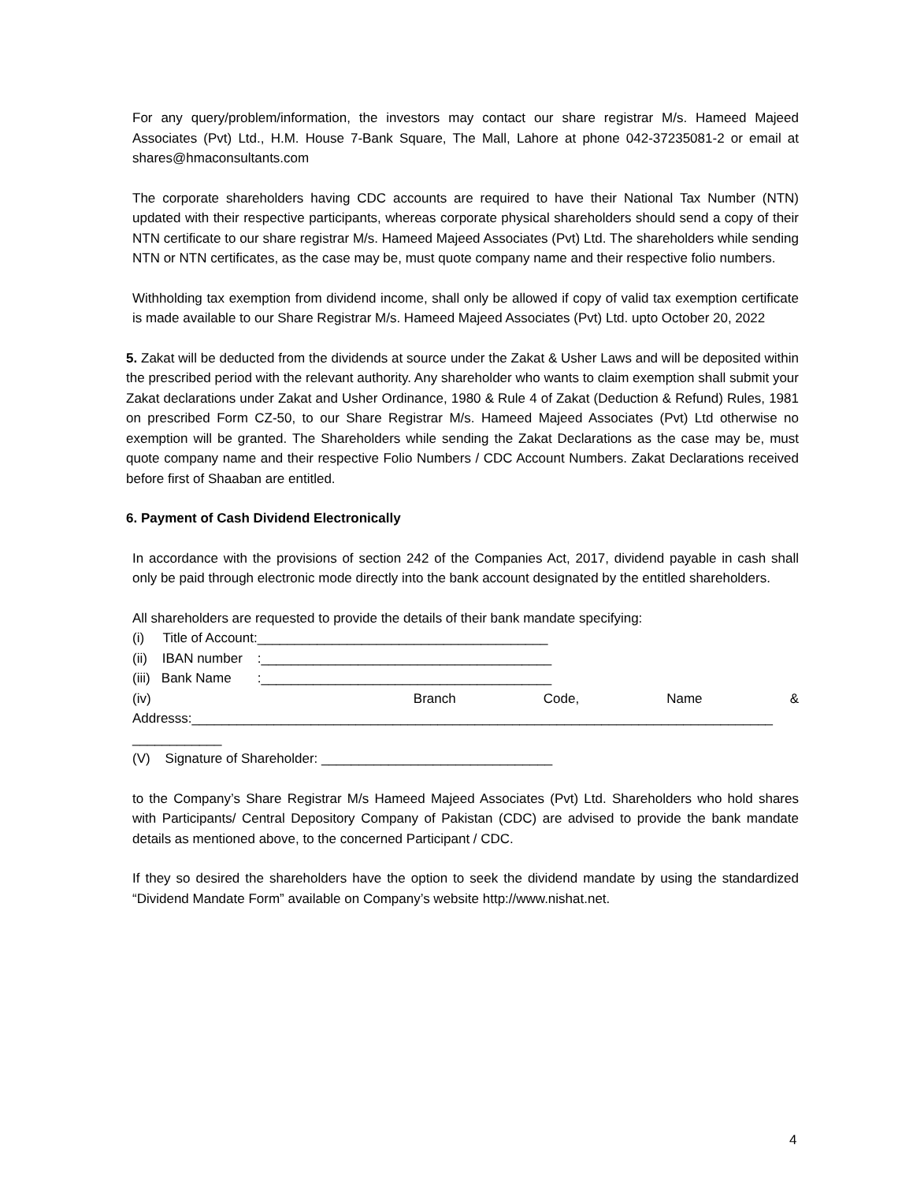For any query/problem/information, the investors may contact our share registrar M/s. Hameed Majeed Associates (Pvt) Ltd., H.M. House 7-Bank Square, The Mall, Lahore at phone 042-37235081-2 or email at shares@hmaconsultants.com
The corporate shareholders having CDC accounts are required to have their National Tax Number (NTN) updated with their respective participants, whereas corporate physical shareholders should send a copy of their NTN certificate to our share registrar M/s. Hameed Majeed Associates (Pvt) Ltd. The shareholders while sending NTN or NTN certificates, as the case may be, must quote company name and their respective folio numbers.
Withholding tax exemption from dividend income, shall only be allowed if copy of valid tax exemption certificate is made available to our Share Registrar M/s. Hameed Majeed Associates (Pvt) Ltd. upto October 20, 2022
5. Zakat will be deducted from the dividends at source under the Zakat & Usher Laws and will be deposited within the prescribed period with the relevant authority. Any shareholder who wants to claim exemption shall submit your Zakat declarations under Zakat and Usher Ordinance, 1980 & Rule 4 of Zakat (Deduction & Refund) Rules, 1981 on prescribed Form CZ-50, to our Share Registrar M/s. Hameed Majeed Associates (Pvt) Ltd otherwise no exemption will be granted. The Shareholders while sending the Zakat Declarations as the case may be, must quote company name and their respective Folio Numbers / CDC Account Numbers. Zakat Declarations received before first of Shaaban are entitled.
6. Payment of Cash Dividend Electronically
In accordance with the provisions of section 242 of the Companies Act, 2017, dividend payable in cash shall only be paid through electronic mode directly into the bank account designated by the entitled shareholders.
All shareholders are requested to provide the details of their bank mandate specifying:
(i) Title of Account:_______________________________________
(ii) IBAN number :_______________________________________
(iii) Bank Name :_______________________________________
(iv) Branch Code, Name &
Addresss:______________________________________________________________________________
____________
(V) Signature of Shareholder: _______________________________
to the Company’s Share Registrar M/s Hameed Majeed Associates (Pvt) Ltd. Shareholders who hold shares with Participants/ Central Depository Company of Pakistan (CDC) are advised to provide the bank mandate details as mentioned above, to the concerned Participant / CDC.
If they so desired the shareholders have the option to seek the dividend mandate by using the standardized “Dividend Mandate Form” available on Company’s website http://www.nishat.net.
4